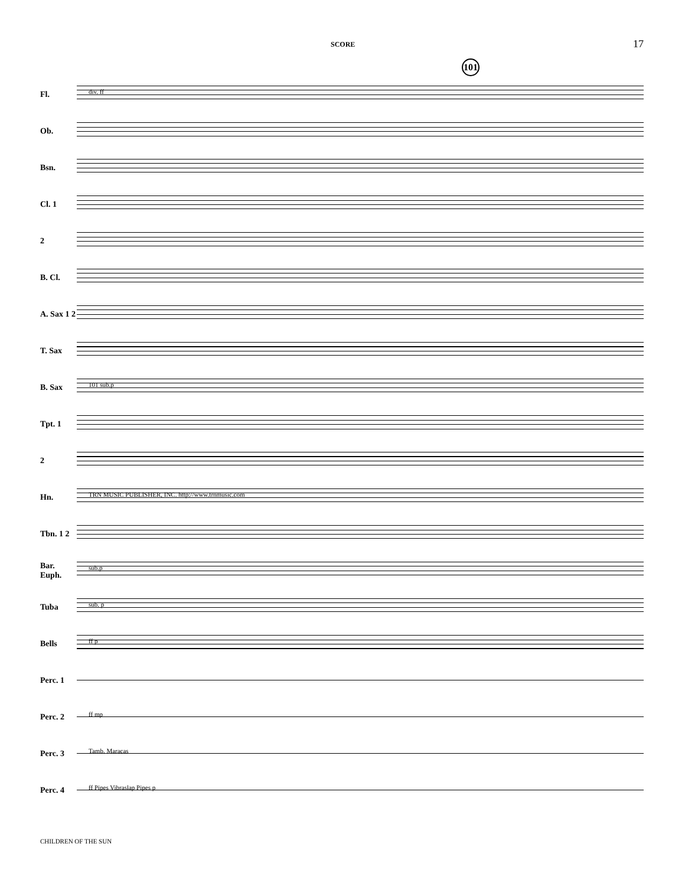SCORE 17
101
Fl.
div. ff
Ob.
Bsn.
Cl. 1
2
B. Cl.
A. Sax 1 2
T. Sax
B. Sax
101 sub.p
Tpt. 1
2
Hn.
TRN MUSIC PUBLISHER, INC. http://www.trnmusic.com
Tbn. 1 2
Bar. Euph.
sub.p
Tuba
sub. p
Bells
ff p
Perc. 1
Perc. 2
ff mp
Perc. 3
Tamb. Maracas
Perc. 4
ff Pipes Vibraslap Pipes p
CHILDREN OF THE SUN